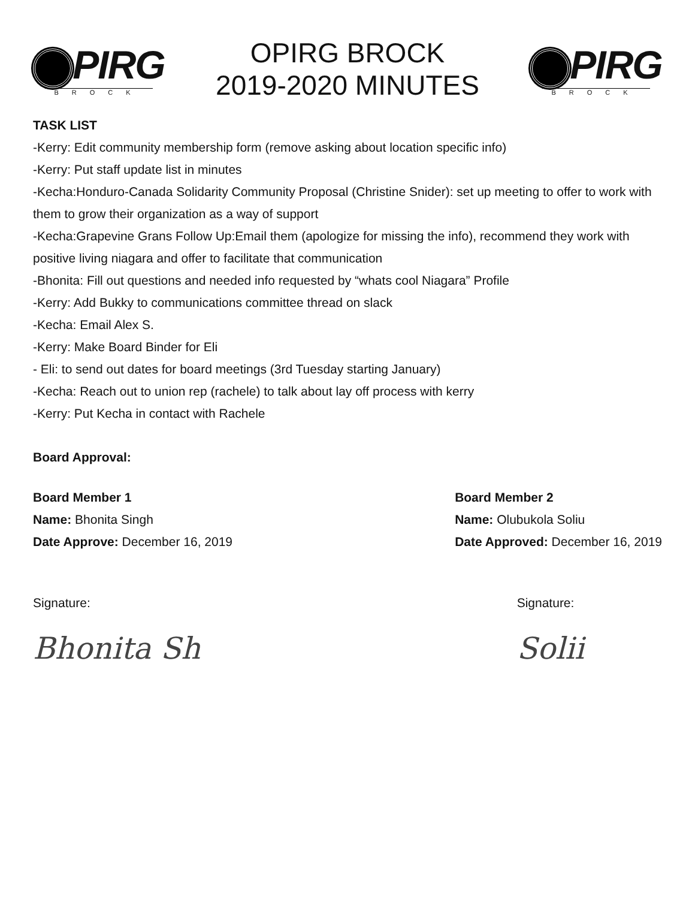PIRG
BROCK
OPIRG BROCK
2019-2020 MINUTES
PIRG
BROCK
TASK LIST
-Kerry: Edit community membership form (remove asking about location specific info)
-Kerry: Put staff update list in minutes
-Kecha:Honduro-Canada Solidarity Community Proposal (Christine Snider): set up meeting to offer to work with them to grow their organization as a way of support
-Kecha:Grapevine Grans Follow Up:Email them (apologize for missing the info), recommend they work with positive living niagara and offer to facilitate that communication
-Bhonita: Fill out questions and needed info requested by “whats cool Niagara” Profile
-Kerry: Add Bukky to communications committee thread on slack
-Kecha: Email Alex S.
-Kerry: Make Board Binder for Eli
- Eli: to send out dates for board meetings (3rd Tuesday starting January)
-Kecha: Reach out to union rep (rachele) to talk about lay off process with kerry
-Kerry: Put Kecha in contact with Rachele
Board Approval:
Board Member 1
Name: Bhonita Singh
Date Approve: December 16, 2019
Board Member 2
Name: Olubukola Soliu
Date Approved: December 16, 2019
Signature:
Bhonita Sh
Signature:
Solii